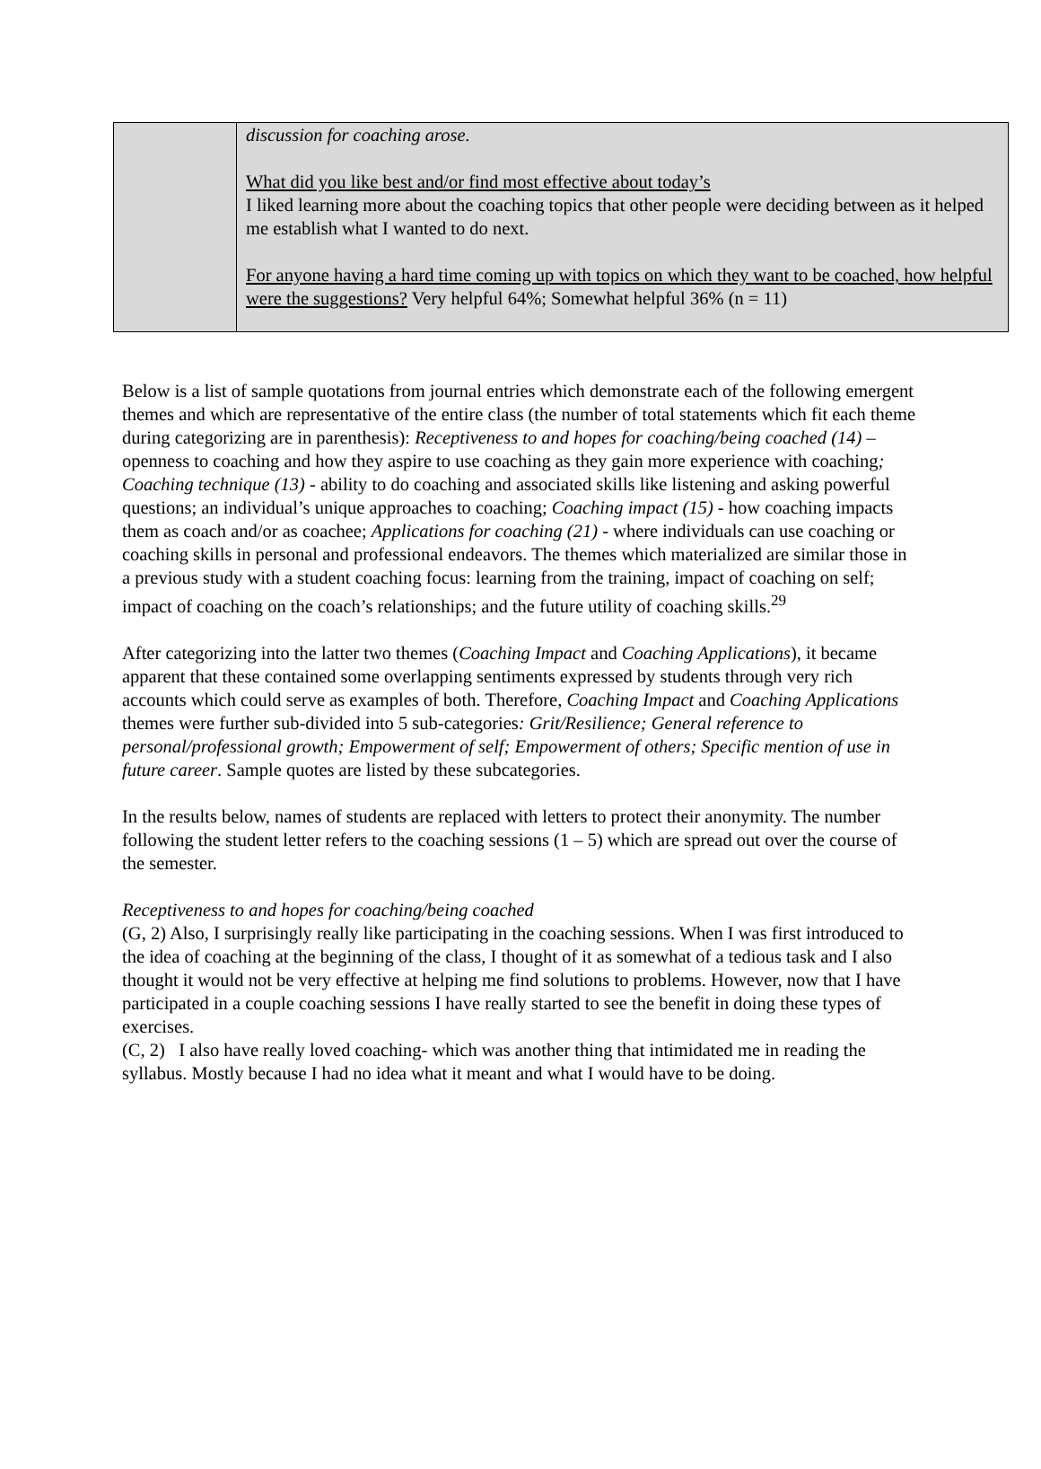| | discussion for coaching arose. What did you like best and/or find most effective about today’s I liked learning more about the coaching topics that other people were deciding between as it helped me establish what I wanted to do next. For anyone having a hard time coming up with topics on which they want to be coached, how helpful were the suggestions? Very helpful 64%; Somewhat helpful 36% (n = 11) |
Below is a list of sample quotations from journal entries which demonstrate each of the following emergent themes and which are representative of the entire class (the number of total statements which fit each theme during categorizing are in parenthesis): Receptiveness to and hopes for coaching/being coached (14) – openness to coaching and how they aspire to use coaching as they gain more experience with coaching; Coaching technique (13) - ability to do coaching and associated skills like listening and asking powerful questions; an individual’s unique approaches to coaching; Coaching impact (15) - how coaching impacts them as coach and/or as coachee; Applications for coaching (21) - where individuals can use coaching or coaching skills in personal and professional endeavors. The themes which materialized are similar those in a previous study with a student coaching focus: learning from the training, impact of coaching on self; impact of coaching on the coach’s relationships; and the future utility of coaching skills.<sup>29</sup>
After categorizing into the latter two themes (Coaching Impact and Coaching Applications), it became apparent that these contained some overlapping sentiments expressed by students through very rich accounts which could serve as examples of both. Therefore, Coaching Impact and Coaching Applications themes were further sub-divided into 5 sub-categories: Grit/Resilience; General reference to personal/professional growth; Empowerment of self; Empowerment of others; Specific mention of use in future career. Sample quotes are listed by these subcategories.
In the results below, names of students are replaced with letters to protect their anonymity. The number following the student letter refers to the coaching sessions (1 – 5) which are spread out over the course of the semester.
Receptiveness to and hopes for coaching/being coached
(G, 2) Also, I surprisingly really like participating in the coaching sessions. When I was first introduced to the idea of coaching at the beginning of the class, I thought of it as somewhat of a tedious task and I also thought it would not be very effective at helping me find solutions to problems. However, now that I have participated in a couple coaching sessions I have really started to see the benefit in doing these types of exercises.
(C, 2) I also have really loved coaching- which was another thing that intimidated me in reading the syllabus. Mostly because I had no idea what it meant and what I would have to be doing.